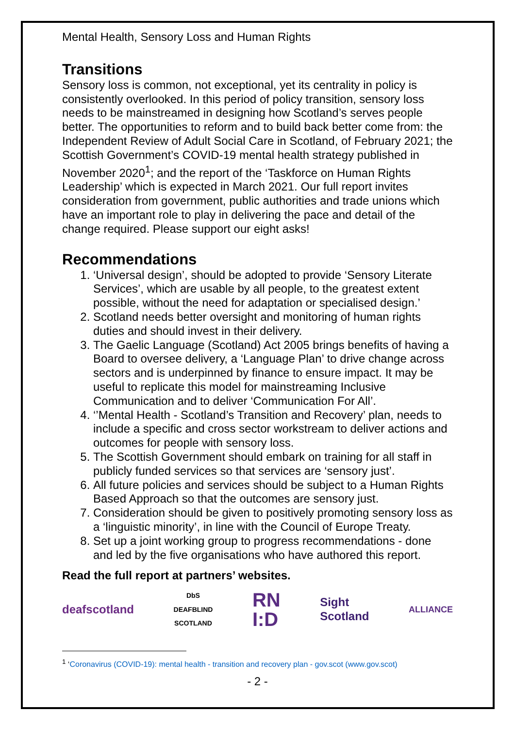Mental Health, Sensory Loss and Human Rights
Transitions
Sensory loss is common, not exceptional, yet its centrality in policy is consistently overlooked. In this period of policy transition, sensory loss needs to be mainstreamed in designing how Scotland’s serves people better. The opportunities to reform and to build back better come from: the Independent Review of Adult Social Care in Scotland, of February 2021; the Scottish Government’s COVID-19 mental health strategy published in November 2020<sup>1</sup>; and the report of the ‘Taskforce on Human Rights Leadership’ which is expected in March 2021. Our full report invites consideration from government, public authorities and trade unions which have an important role to play in delivering the pace and detail of the change required. Please support our eight asks!
Recommendations
1. ‘Universal design’, should be adopted to provide ‘Sensory Literate Services’, which are usable by all people, to the greatest extent possible, without the need for adaptation or specialised design.’
2. Scotland needs better oversight and monitoring of human rights duties and should invest in their delivery.
3. The Gaelic Language (Scotland) Act 2005 brings benefits of having a Board to oversee delivery, a ‘Language Plan’ to drive change across sectors and is underpinned by finance to ensure impact. It may be useful to replicate this model for mainstreaming Inclusive Communication and to deliver ‘Communication For All’.
4. ‘’Mental Health - Scotland’s Transition and Recovery’ plan, needs to include a specific and cross sector workstream to deliver actions and outcomes for people with sensory loss.
5. The Scottish Government should embark on training for all staff in publicly funded services so that services are ‘sensory just’.
6. All future policies and services should be subject to a Human Rights Based Approach so that the outcomes are sensory just.
7. Consideration should be given to positively promoting sensory loss as a ‘linguistic minority’, in line with the Council of Europe Treaty.
8. Set up a joint working group to progress recommendations - done and led by the five organisations who have authored this report.
Read the full report at partners’ websites.
deafscotland DbS
DEAFBLIND
SCOTLAND RN
I:D Sight
Scotland ALLIANCE
<sup>1</sup> ‘Coronavirus (COVID-19): mental health - transition and recovery plan - gov.scot (www.gov.scot)
- 2 -